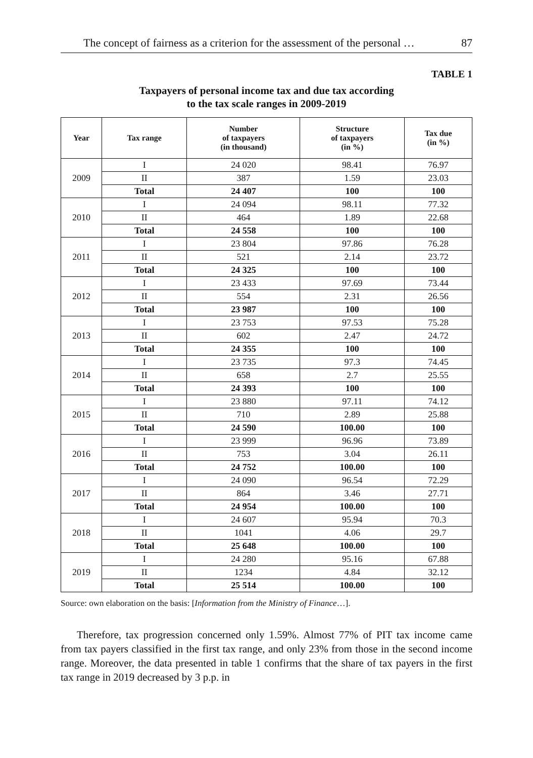The concept of fairness as a criterion for the assessment of the personal … 87
TABLE 1
Taxpayers of personal income tax and due tax according
to the tax scale ranges in 2009-2019
| Year | Tax range | Number of taxpayers (in thousand) | Structure of taxpayers (in %) | Tax due (in %) |
| --- | --- | --- | --- | --- |
| 2009 | I | 24 020 | 98.41 | 76.97 |
| | II | 387 | 1.59 | 23.03 |
| | Total | 24 407 | 100 | 100 |
| 2010 | I | 24 094 | 98.11 | 77.32 |
| | II | 464 | 1.89 | 22.68 |
| | Total | 24 558 | 100 | 100 |
| 2011 | I | 23 804 | 97.86 | 76.28 |
| | II | 521 | 2.14 | 23.72 |
| | Total | 24 325 | 100 | 100 |
| 2012 | I | 23 433 | 97.69 | 73.44 |
| | II | 554 | 2.31 | 26.56 |
| | Total | 23 987 | 100 | 100 |
| 2013 | I | 23 753 | 97.53 | 75.28 |
| | II | 602 | 2.47 | 24.72 |
| | Total | 24 355 | 100 | 100 |
| 2014 | I | 23 735 | 97.3 | 74.45 |
| | II | 658 | 2.7 | 25.55 |
| | Total | 24 393 | 100 | 100 |
| 2015 | I | 23 880 | 97.11 | 74.12 |
| | II | 710 | 2.89 | 25.88 |
| | Total | 24 590 | 100.00 | 100 |
| 2016 | I | 23 999 | 96.96 | 73.89 |
| | II | 753 | 3.04 | 26.11 |
| | Total | 24 752 | 100.00 | 100 |
| 2017 | I | 24 090 | 96.54 | 72.29 |
| | II | 864 | 3.46 | 27.71 |
| | Total | 24 954 | 100.00 | 100 |
| 2018 | I | 24 607 | 95.94 | 70.3 |
| | II | 1041 | 4.06 | 29.7 |
| | Total | 25 648 | 100.00 | 100 |
| 2019 | I | 24 280 | 95.16 | 67.88 |
| | II | 1234 | 4.84 | 32.12 |
| | Total | 25 514 | 100.00 | 100 |
Source: own elaboration on the basis: [Information from the Ministry of Finance…].
Therefore, tax progression concerned only 1.59%. Almost 77% of PIT tax income came from tax payers classified in the first tax range, and only 23% from those in the second income range. Moreover, the data presented in table 1 confirms that the share of tax payers in the first tax range in 2019 decreased by 3 p.p. in